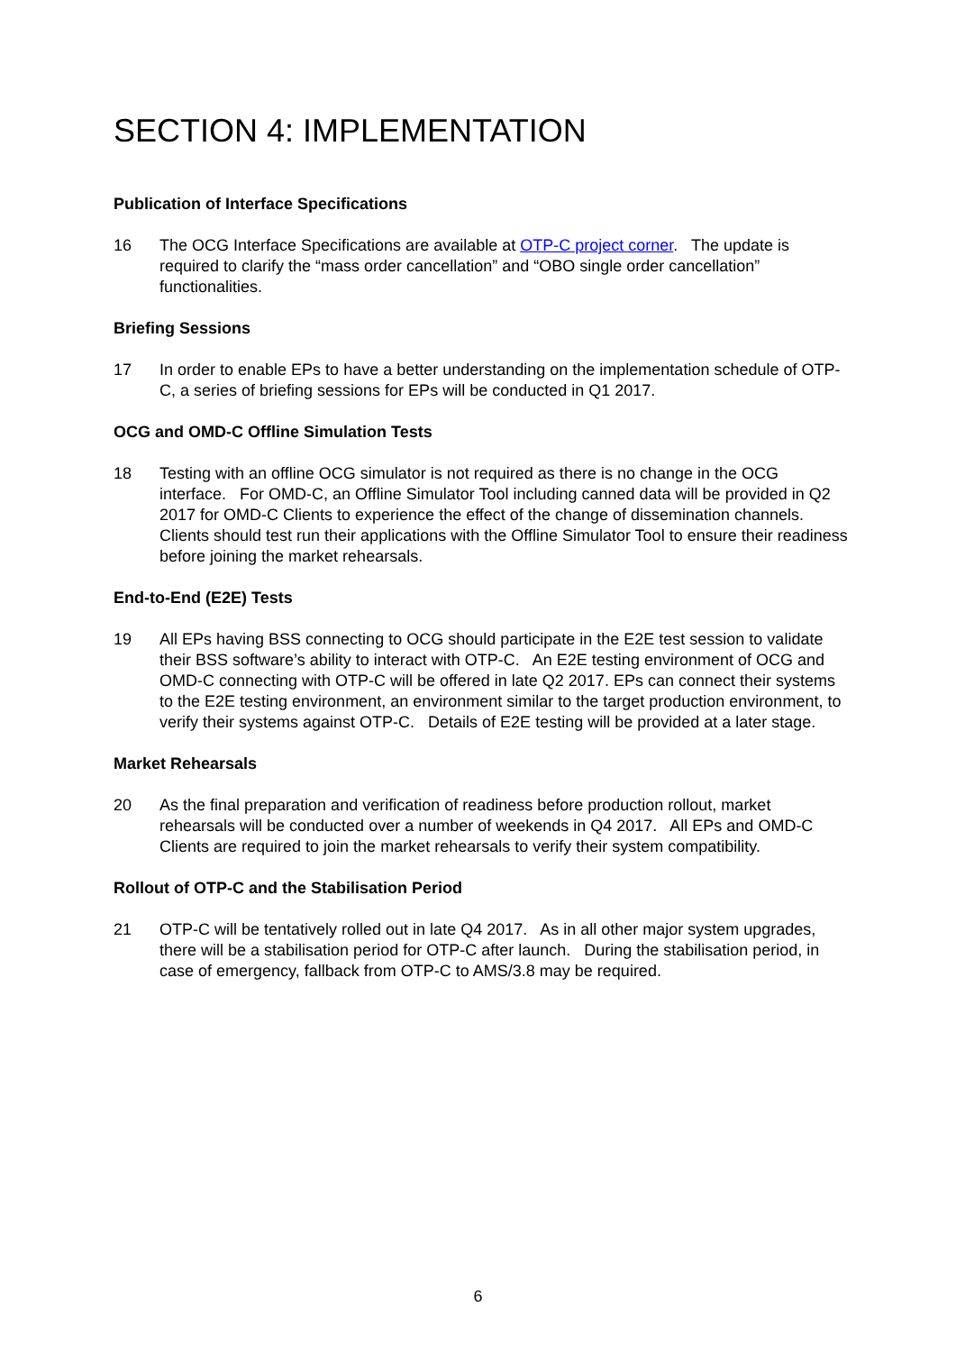SECTION 4: IMPLEMENTATION
Publication of Interface Specifications
16 The OCG Interface Specifications are available at OTP-C project corner. The update is required to clarify the “mass order cancellation” and “OBO single order cancellation” functionalities.
Briefing Sessions
17 In order to enable EPs to have a better understanding on the implementation schedule of OTP-C, a series of briefing sessions for EPs will be conducted in Q1 2017.
OCG and OMD-C Offline Simulation Tests
18 Testing with an offline OCG simulator is not required as there is no change in the OCG interface. For OMD-C, an Offline Simulator Tool including canned data will be provided in Q2 2017 for OMD-C Clients to experience the effect of the change of dissemination channels. Clients should test run their applications with the Offline Simulator Tool to ensure their readiness before joining the market rehearsals.
End-to-End (E2E) Tests
19 All EPs having BSS connecting to OCG should participate in the E2E test session to validate their BSS software’s ability to interact with OTP-C. An E2E testing environment of OCG and OMD-C connecting with OTP-C will be offered in late Q2 2017. EPs can connect their systems to the E2E testing environment, an environment similar to the target production environment, to verify their systems against OTP-C. Details of E2E testing will be provided at a later stage.
Market Rehearsals
20 As the final preparation and verification of readiness before production rollout, market rehearsals will be conducted over a number of weekends in Q4 2017. All EPs and OMD-C Clients are required to join the market rehearsals to verify their system compatibility.
Rollout of OTP-C and the Stabilisation Period
21 OTP-C will be tentatively rolled out in late Q4 2017. As in all other major system upgrades, there will be a stabilisation period for OTP-C after launch. During the stabilisation period, in case of emergency, fallback from OTP-C to AMS/3.8 may be required.
6